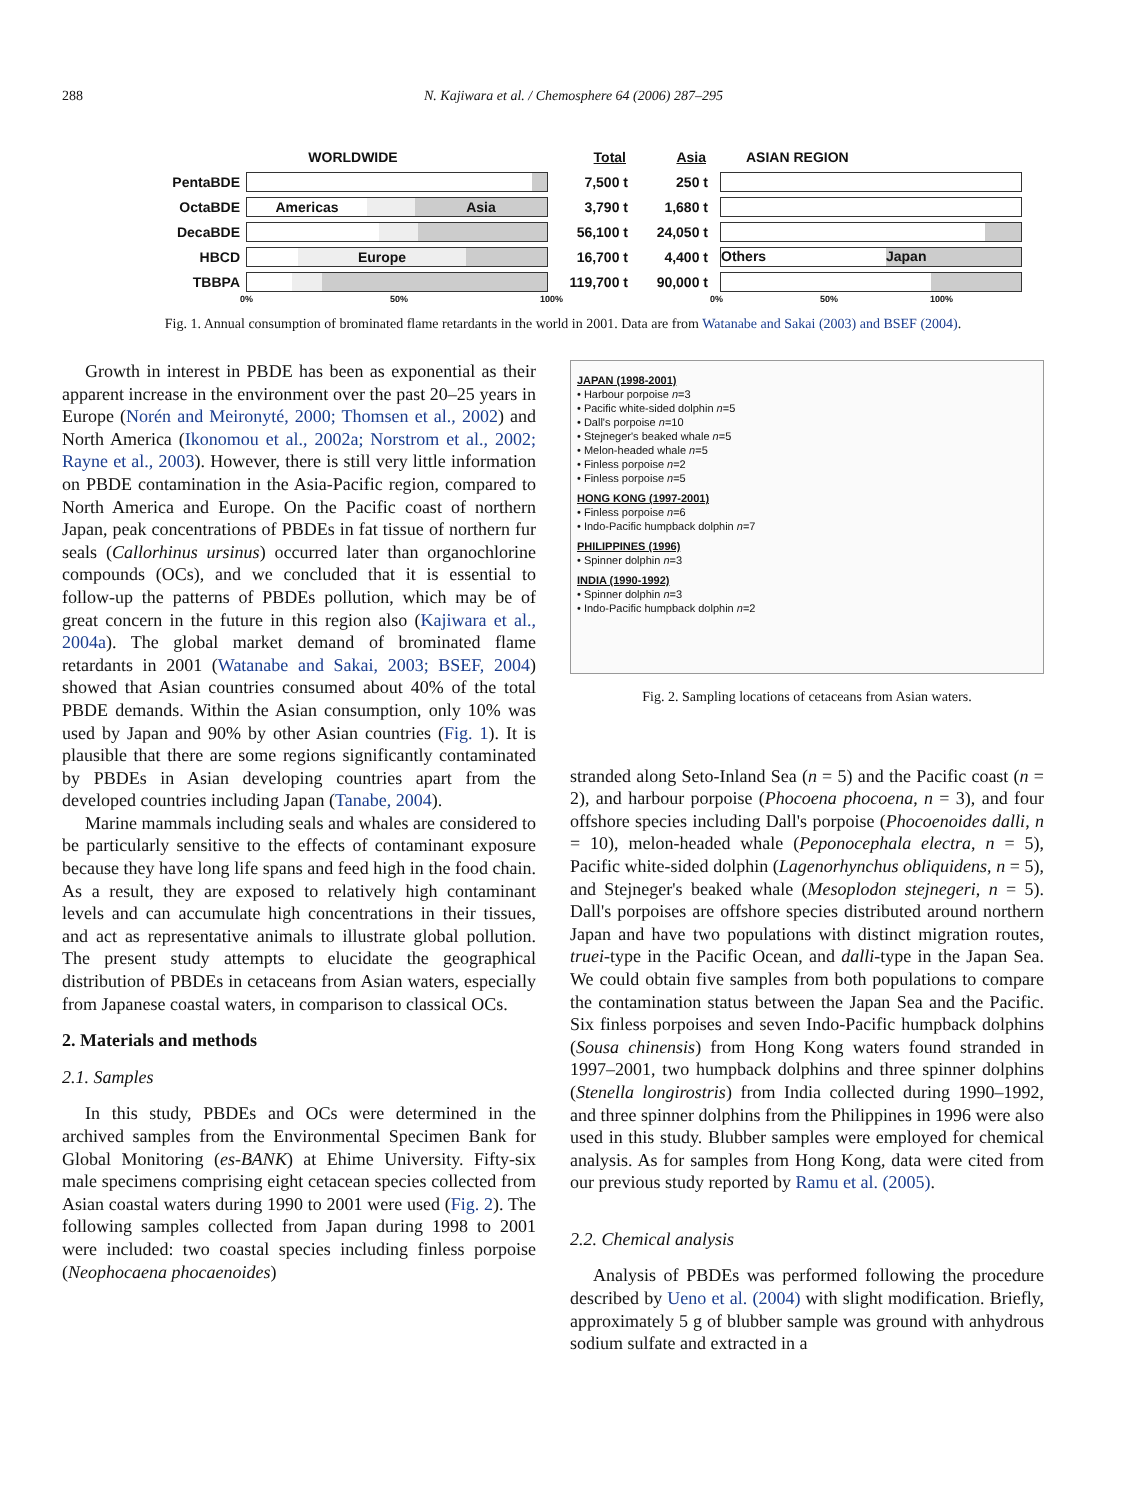288 N. Kajiwara et al. / Chemosphere 64 (2006) 287–295
WORLDWIDE Total Asia ASIAN REGION
PentaBDE 7,500 t 250 t
OctaBDE
Americas Asia
3,790 t 1,680 t
DecaBDE 56,100 t 24,050 t
HBCD
Europe
16,700 t 4,400 t
Others Japan
TBBPA 119,700 t 90,000 t
0% 50% 100% 0% 50% 100%
Fig. 1. Annual consumption of brominated flame retardants in the world in 2001. Data are from Watanabe and Sakai (2003) and BSEF (2004).
Growth in interest in PBDE has been as exponential as their apparent increase in the environment over the past 20–25 years in Europe (Norén and Meironyté, 2000; Thomsen et al., 2002) and North America (Ikonomou et al., 2002a; Norstrom et al., 2002; Rayne et al., 2003). However, there is still very little information on PBDE contamination in the Asia-Pacific region, compared to North America and Europe. On the Pacific coast of northern Japan, peak concentrations of PBDEs in fat tissue of northern fur seals (Callorhinus ursinus) occurred later than organochlorine compounds (OCs), and we concluded that it is essential to follow-up the patterns of PBDEs pollution, which may be of great concern in the future in this region also (Kajiwara et al., 2004a). The global market demand of brominated flame retardants in 2001 (Watanabe and Sakai, 2003; BSEF, 2004) showed that Asian countries consumed about 40% of the total PBDE demands. Within the Asian consumption, only 10% was used by Japan and 90% by other Asian countries (Fig. 1). It is plausible that there are some regions significantly contaminated by PBDEs in Asian developing countries apart from the developed countries including Japan (Tanabe, 2004).
Marine mammals including seals and whales are considered to be particularly sensitive to the effects of contaminant exposure because they have long life spans and feed high in the food chain. As a result, they are exposed to relatively high contaminant levels and can accumulate high concentrations in their tissues, and act as representative animals to illustrate global pollution. The present study attempts to elucidate the geographical distribution of PBDEs in cetaceans from Asian waters, especially from Japanese coastal waters, in comparison to classical OCs.
2. Materials and methods
2.1. Samples
In this study, PBDEs and OCs were determined in the archived samples from the Environmental Specimen Bank for Global Monitoring (es-BANK) at Ehime University. Fifty-six male specimens comprising eight cetacean species collected from Asian coastal waters during 1990 to 2001 were used (Fig. 2). The following samples collected from Japan during 1998 to 2001 were included: two coastal species including finless porpoise (Neophocaena phocaenoides)
JAPAN (1998-2001)
• Harbour porpoise n=3
• Pacific white-sided dolphin n=5
• Dall's porpoise n=10
• Stejneger's beaked whale n=5
• Melon-headed whale n=5
• Finless porpoise n=2
• Finless porpoise n=5
HONG KONG (1997-2001)
• Finless porpoise n=6
• Indo-Pacific humpback dolphin n=7
PHILIPPINES (1996)
• Spinner dolphin n=3
INDIA (1990-1992)
• Spinner dolphin n=3
• Indo-Pacific humpback dolphin n=2
Fig. 2. Sampling locations of cetaceans from Asian waters.
stranded along Seto-Inland Sea (n = 5) and the Pacific coast (n = 2), and harbour porpoise (Phocoena phocoena, n = 3), and four offshore species including Dall's porpoise (Phocoenoides dalli, n = 10), melon-headed whale (Peponocephala electra, n = 5), Pacific white-sided dolphin (Lagenorhynchus obliquidens, n = 5), and Stejneger's beaked whale (Mesoplodon stejnegeri, n = 5). Dall's porpoises are offshore species distributed around northern Japan and have two populations with distinct migration routes, truei-type in the Pacific Ocean, and dalli-type in the Japan Sea. We could obtain five samples from both populations to compare the contamination status between the Japan Sea and the Pacific. Six finless porpoises and seven Indo-Pacific humpback dolphins (Sousa chinensis) from Hong Kong waters found stranded in 1997–2001, two humpback dolphins and three spinner dolphins (Stenella longirostris) from India collected during 1990–1992, and three spinner dolphins from the Philippines in 1996 were also used in this study. Blubber samples were employed for chemical analysis. As for samples from Hong Kong, data were cited from our previous study reported by Ramu et al. (2005).
2.2. Chemical analysis
Analysis of PBDEs was performed following the procedure described by Ueno et al. (2004) with slight modification. Briefly, approximately 5 g of blubber sample was ground with anhydrous sodium sulfate and extracted in a